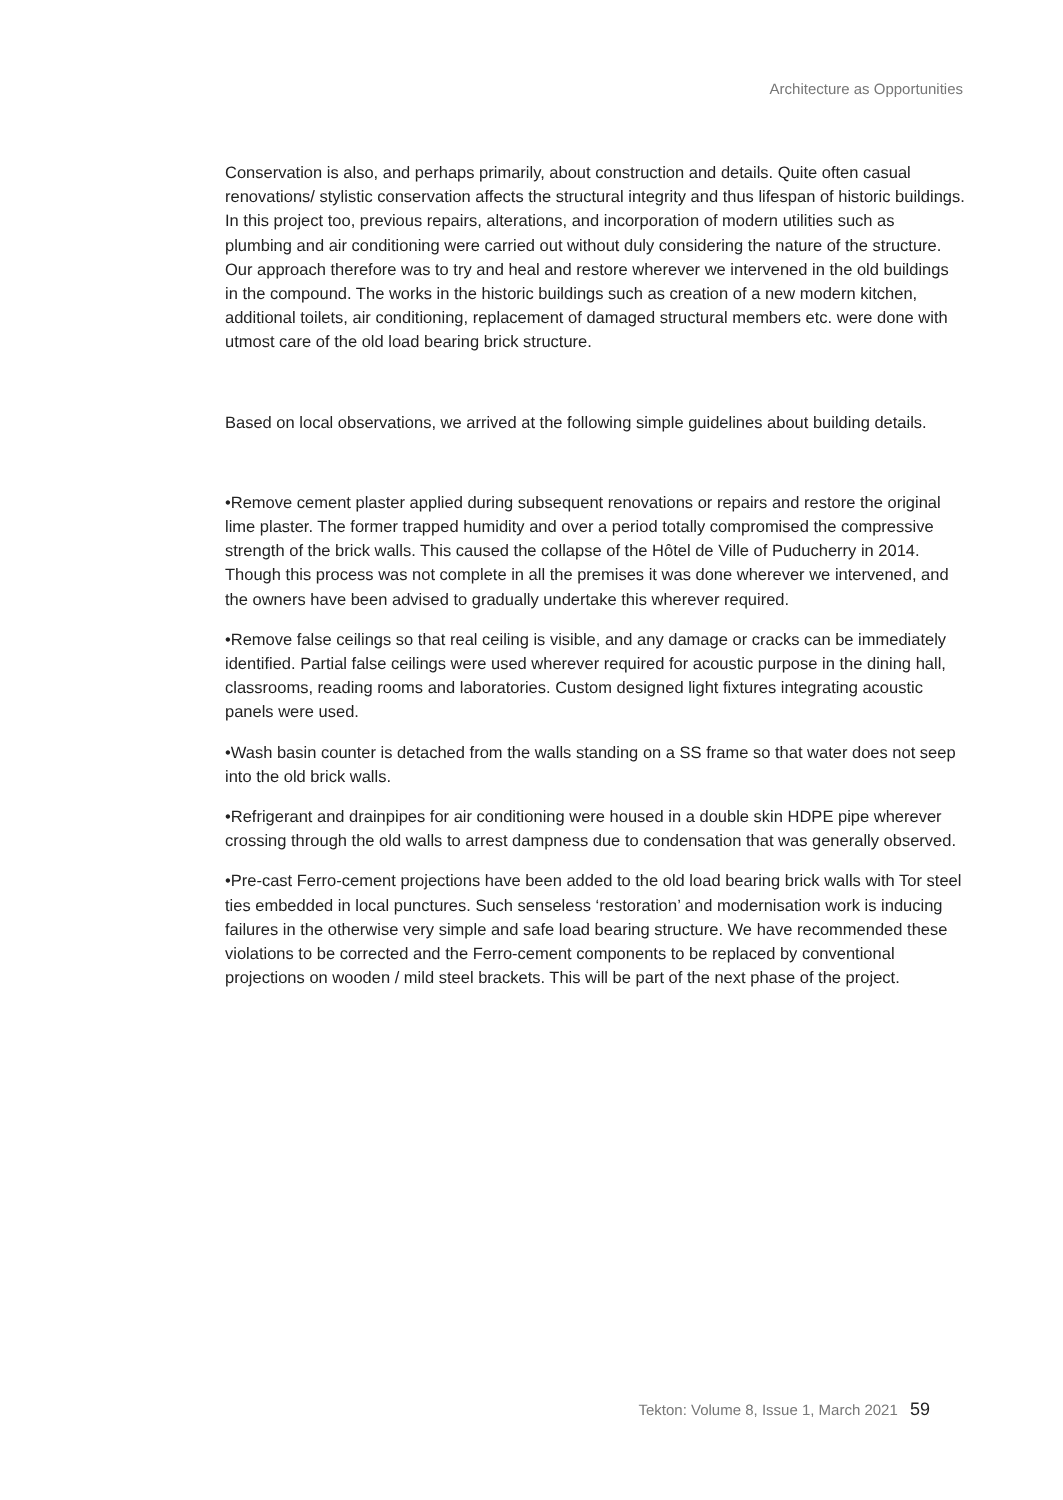Architecture as Opportunities
Conservation is also, and perhaps primarily, about construction and details. Quite often casual renovations/ stylistic conservation affects the structural integrity and thus lifespan of historic buildings. In this project too, previous repairs, alterations, and incorporation of modern utilities such as plumbing and air conditioning were carried out without duly considering the nature of the structure. Our approach therefore was to try and heal and restore wherever we intervened in the old buildings in the compound. The works in the historic buildings such as creation of a new modern kitchen, additional toilets, air conditioning, replacement of damaged structural members etc. were done with utmost care of the old load bearing brick structure.
Based on local observations, we arrived at the following simple guidelines about building details.
•Remove cement plaster applied during subsequent renovations or repairs and restore the original lime plaster. The former trapped humidity and over a period totally compromised the compressive strength of the brick walls. This caused the collapse of the Hôtel de Ville of Puducherry in 2014. Though this process was not complete in all the premises it was done wherever we intervened, and the owners have been advised to gradually undertake this wherever required.
•Remove false ceilings so that real ceiling is visible, and any damage or cracks can be immediately identified. Partial false ceilings were used wherever required for acoustic purpose in the dining hall, classrooms, reading rooms and laboratories. Custom designed light fixtures integrating acoustic panels were used.
•Wash basin counter is detached from the walls standing on a SS frame so that water does not seep into the old brick walls.
•Refrigerant and drainpipes for air conditioning were housed in a double skin HDPE pipe wherever crossing through the old walls to arrest dampness due to condensation that was generally observed.
•Pre-cast Ferro-cement projections have been added to the old load bearing brick walls with Tor steel ties embedded in local punctures. Such senseless ‘restoration’ and modernisation work is inducing failures in the otherwise very simple and safe load bearing structure. We have recommended these violations to be corrected and the Ferro-cement components to be replaced by conventional projections on wooden / mild steel brackets. This will be part of the next phase of the project.
Tekton: Volume 8, Issue 1, March 2021 59